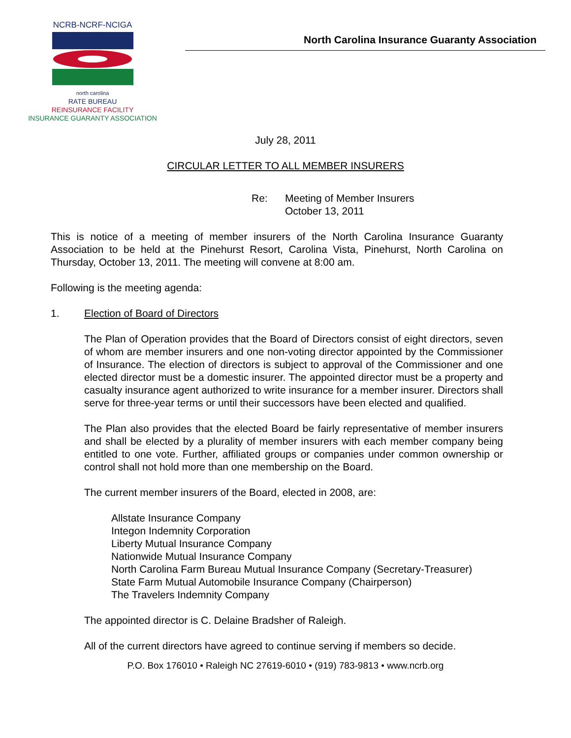NCRB-NCRF-NCIGA
north carolina
RATE BUREAU
REINSURANCE FACILITY
INSURANCE GUARANTY ASSOCIATION
North Carolina Insurance Guaranty Association
July 28, 2011
CIRCULAR LETTER TO ALL MEMBER INSURERS
Re: Meeting of Member Insurers
October 13, 2011
This is notice of a meeting of member insurers of the North Carolina Insurance Guaranty Association to be held at the Pinehurst Resort, Carolina Vista, Pinehurst, North Carolina on Thursday, October 13, 2011. The meeting will convene at 8:00 am.
Following is the meeting agenda:
1. Election of Board of Directors
The Plan of Operation provides that the Board of Directors consist of eight directors, seven of whom are member insurers and one non-voting director appointed by the Commissioner of Insurance. The election of directors is subject to approval of the Commissioner and one elected director must be a domestic insurer. The appointed director must be a property and casualty insurance agent authorized to write insurance for a member insurer. Directors shall serve for three-year terms or until their successors have been elected and qualified.
The Plan also provides that the elected Board be fairly representative of member insurers and shall be elected by a plurality of member insurers with each member company being entitled to one vote. Further, affiliated groups or companies under common ownership or control shall not hold more than one membership on the Board.
The current member insurers of the Board, elected in 2008, are:
Allstate Insurance Company
Integon Indemnity Corporation
Liberty Mutual Insurance Company
Nationwide Mutual Insurance Company
North Carolina Farm Bureau Mutual Insurance Company (Secretary-Treasurer)
State Farm Mutual Automobile Insurance Company (Chairperson)
The Travelers Indemnity Company
The appointed director is C. Delaine Bradsher of Raleigh.
All of the current directors have agreed to continue serving if members so decide.
P.O. Box 176010 • Raleigh NC 27619-6010 • (919) 783-9813 • www.ncrb.org